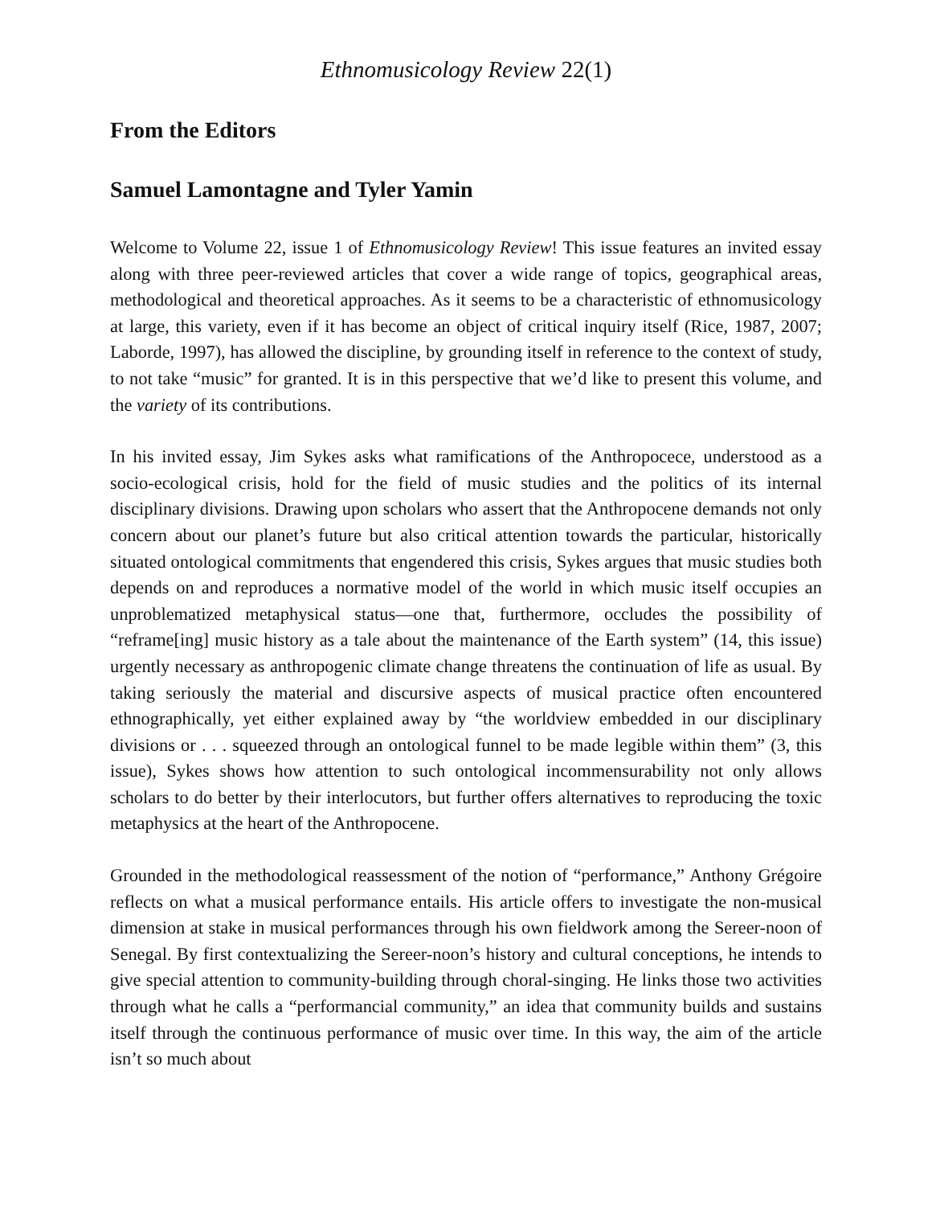Ethnomusicology Review 22(1)
From the Editors
Samuel Lamontagne and Tyler Yamin
Welcome to Volume 22, issue 1 of Ethnomusicology Review! This issue features an invited essay along with three peer-reviewed articles that cover a wide range of topics, geographical areas, methodological and theoretical approaches. As it seems to be a characteristic of ethnomusicology at large, this variety, even if it has become an object of critical inquiry itself (Rice, 1987, 2007; Laborde, 1997), has allowed the discipline, by grounding itself in reference to the context of study, to not take “music” for granted. It is in this perspective that we’d like to present this volume, and the variety of its contributions.
In his invited essay, Jim Sykes asks what ramifications of the Anthropocece, understood as a socio-ecological crisis, hold for the field of music studies and the politics of its internal disciplinary divisions. Drawing upon scholars who assert that the Anthropocene demands not only concern about our planet’s future but also critical attention towards the particular, historically situated ontological commitments that engendered this crisis, Sykes argues that music studies both depends on and reproduces a normative model of the world in which music itself occupies an unproblematized metaphysical status—one that, furthermore, occludes the possibility of “reframe[ing] music history as a tale about the maintenance of the Earth system” (14, this issue) urgently necessary as anthropogenic climate change threatens the continuation of life as usual. By taking seriously the material and discursive aspects of musical practice often encountered ethnographically, yet either explained away by “the worldview embedded in our disciplinary divisions or . . . squeezed through an ontological funnel to be made legible within them” (3, this issue), Sykes shows how attention to such ontological incommensurability not only allows scholars to do better by their interlocutors, but further offers alternatives to reproducing the toxic metaphysics at the heart of the Anthropocene.
Grounded in the methodological reassessment of the notion of “performance,” Anthony Grégoire reflects on what a musical performance entails. His article offers to investigate the non-musical dimension at stake in musical performances through his own fieldwork among the Sereer-noon of Senegal. By first contextualizing the Sereer-noon’s history and cultural conceptions, he intends to give special attention to community-building through choral-singing. He links those two activities through what he calls a “performancial community,” an idea that community builds and sustains itself through the continuous performance of music over time. In this way, the aim of the article isn’t so much about